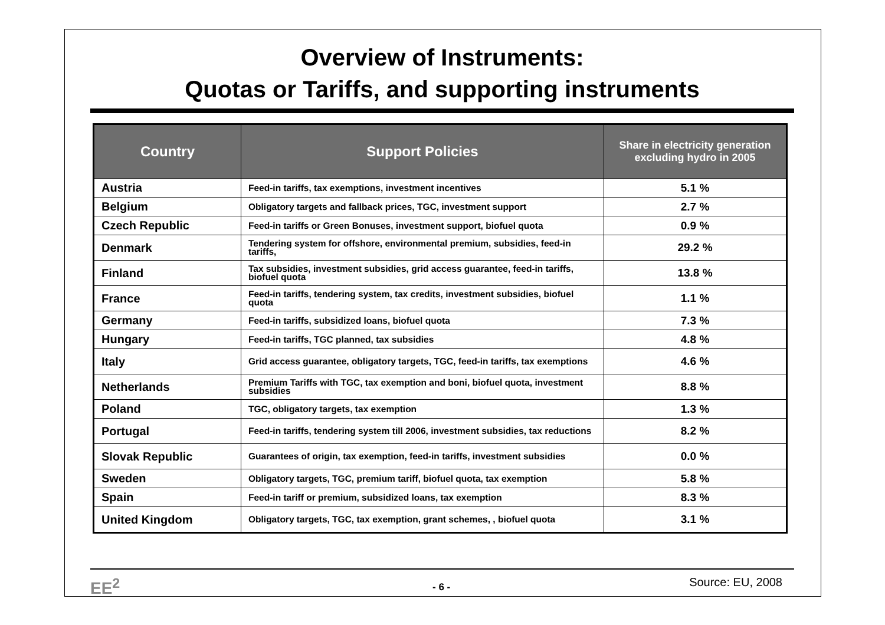Overview of Instruments:
Quotas or Tariffs, and supporting instruments
| Country | Support Policies | Share in electricity generation excluding hydro in 2005 |
| --- | --- | --- |
| Austria | Feed-in tariffs, tax exemptions, investment incentives | 5.1 % |
| Belgium | Obligatory targets and fallback prices, TGC, investment support | 2.7 % |
| Czech Republic | Feed-in tariffs or Green Bonuses, investment support, biofuel quota | 0.9 % |
| Denmark | Tendering system for offshore, environmental premium, subsidies, feed-in tariffs, | 29.2 % |
| Finland | Tax subsidies, investment subsidies, grid access guarantee, feed-in tariffs, biofuel quota | 13.8 % |
| France | Feed-in tariffs, tendering system, tax credits, investment subsidies, biofuel quota | 1.1 % |
| Germany | Feed-in tariffs, subsidized loans, biofuel quota | 7.3 % |
| Hungary | Feed-in tariffs, TGC planned, tax subsidies | 4.8 % |
| Italy | Grid access guarantee, obligatory targets, TGC, feed-in tariffs, tax exemptions | 4.6 % |
| Netherlands | Premium Tariffs with TGC, tax exemption and boni, biofuel quota, investment subsidies | 8.8 % |
| Poland | TGC, obligatory targets, tax exemption | 1.3 % |
| Portugal | Feed-in tariffs, tendering system till 2006, investment subsidies, tax reductions | 8.2 % |
| Slovak Republic | Guarantees of origin, tax exemption, feed-in tariffs, investment subsidies | 0.0 % |
| Sweden | Obligatory targets, TGC, premium tariff, biofuel quota, tax exemption | 5.8 % |
| Spain | Feed-in tariff or premium, subsidized loans, tax exemption | 8.3 % |
| United Kingdom | Obligatory targets, TGC, tax exemption, grant schemes, , biofuel quota | 3.1 % |
EE<sup>2</sup> - 6 - Source: EU, 2008